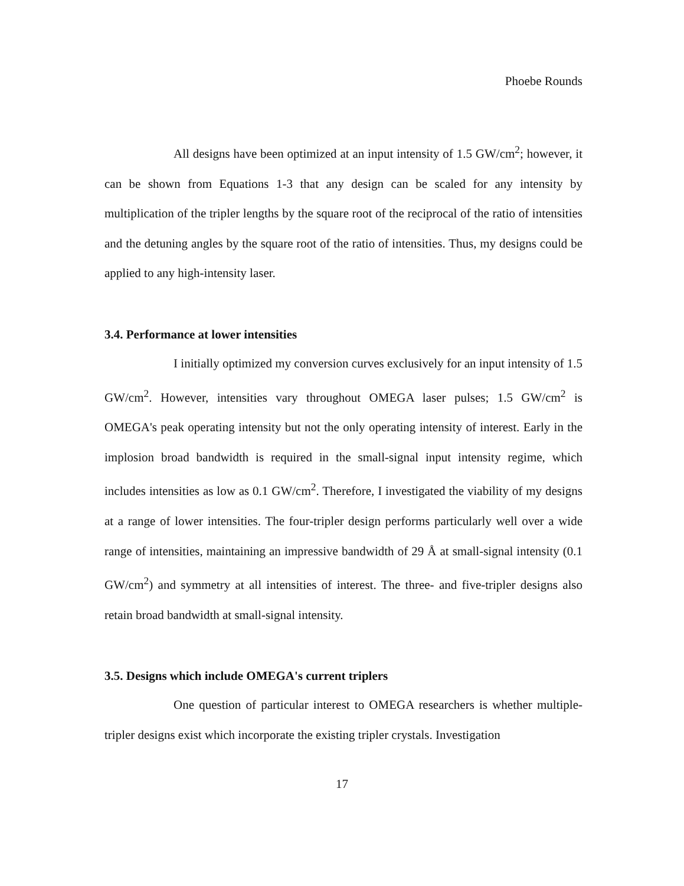Phoebe Rounds
All designs have been optimized at an input intensity of 1.5 GW/cm<sup>2</sup>; however, it can be shown from Equations 1-3 that any design can be scaled for any intensity by multiplication of the tripler lengths by the square root of the reciprocal of the ratio of intensities and the detuning angles by the square root of the ratio of intensities. Thus, my designs could be applied to any high-intensity laser.
3.4. Performance at lower intensities
I initially optimized my conversion curves exclusively for an input intensity of 1.5 GW/cm<sup>2</sup>. However, intensities vary throughout OMEGA laser pulses; 1.5 GW/cm<sup>2</sup> is OMEGA's peak operating intensity but not the only operating intensity of interest. Early in the implosion broad bandwidth is required in the small-signal input intensity regime, which includes intensities as low as 0.1 GW/cm<sup>2</sup>. Therefore, I investigated the viability of my designs at a range of lower intensities. The four-tripler design performs particularly well over a wide range of intensities, maintaining an impressive bandwidth of 29 Å at small-signal intensity (0.1 GW/cm<sup>2</sup>) and symmetry at all intensities of interest. The three- and five-tripler designs also retain broad bandwidth at small-signal intensity.
3.5. Designs which include OMEGA's current triplers
One question of particular interest to OMEGA researchers is whether multiple-tripler designs exist which incorporate the existing tripler crystals. Investigation
17